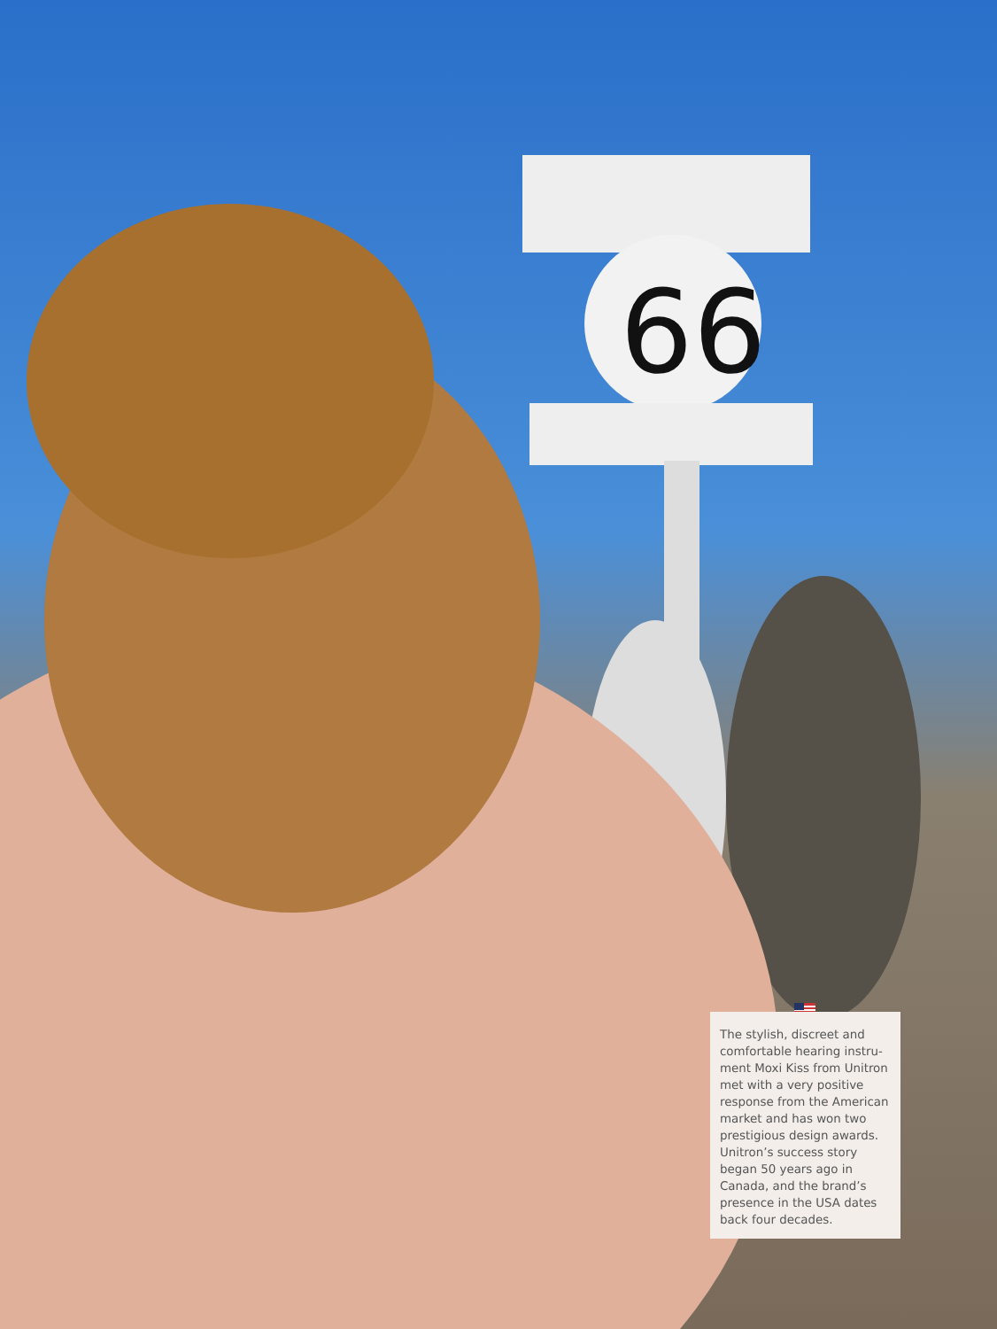66
The stylish, discreet and comfortable hearing instru-ment Moxi Kiss from Unitron met with a very positive response from the American market and has won two prestigious design awards. Unitron’s success story began 50 years ago in Canada, and the brand’s presence in the USA dates back four decades.